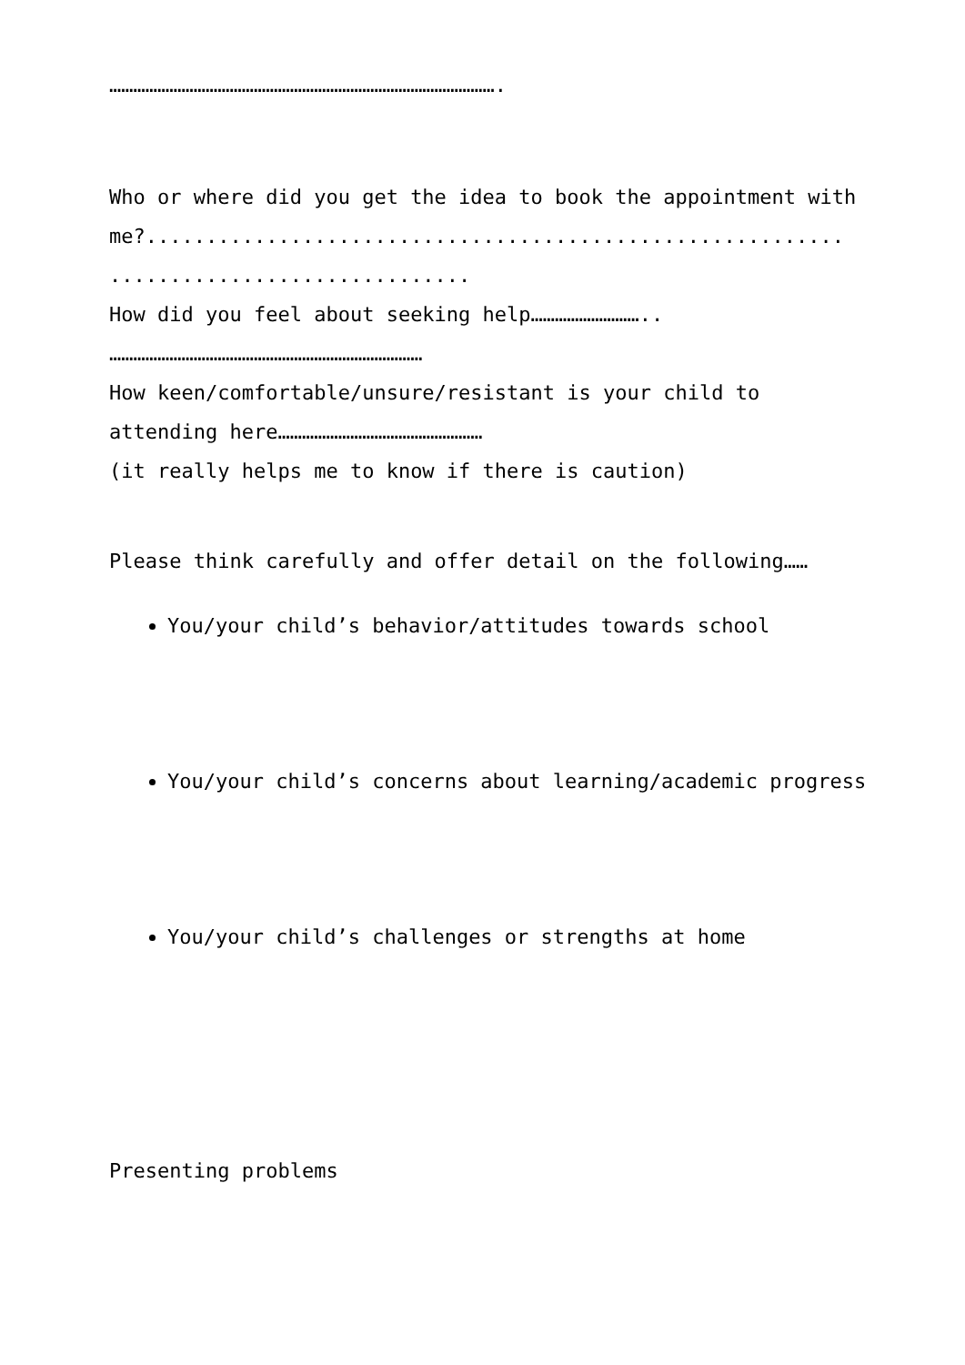…………………………………………………………………………………….
Who or where did you get the idea to book the appointment with
me?..........................................................
..............................
How did you feel about seeking help………………………..
……………………………………………………………………
How keen/comfortable/unsure/resistant is your child to
attending here……………………………………………
(it really helps me to know if there is caution)
Please think carefully and offer detail on the following……
You/your child’s behavior/attitudes towards school
You/your child’s concerns about learning/academic progress
You/your child’s challenges or strengths at home
Presenting problems